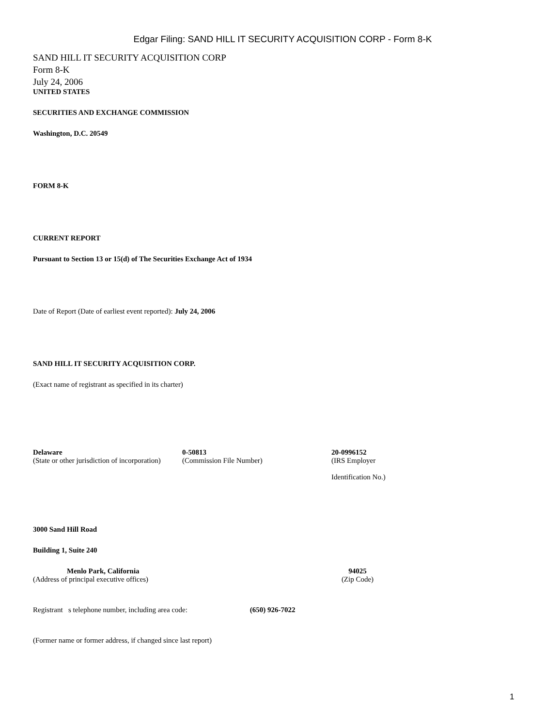Edgar Filing: SAND HILL IT SECURITY ACQUISITION CORP - Form 8-K
SAND HILL IT SECURITY ACQUISITION CORP
Form 8-K
July 24, 2006
UNITED STATES
SECURITIES AND EXCHANGE COMMISSION
Washington, D.C. 20549
FORM 8-K
CURRENT REPORT
Pursuant to Section 13 or 15(d) of The Securities Exchange Act of 1934
Date of Report (Date of earliest event reported): July 24, 2006
SAND HILL IT SECURITY ACQUISITION CORP.
(Exact name of registrant as specified in its charter)
Delaware
(State or other jurisdiction of incorporation)
0-50813
(Commission File Number)
20-0996152
(IRS Employer
Identification No.)
3000 Sand Hill Road
Building 1, Suite 240
Menlo Park, California
(Address of principal executive offices)
94025
(Zip Code)
Registrant s telephone number, including area code: (650) 926-7022
(Former name or former address, if changed since last report)
1